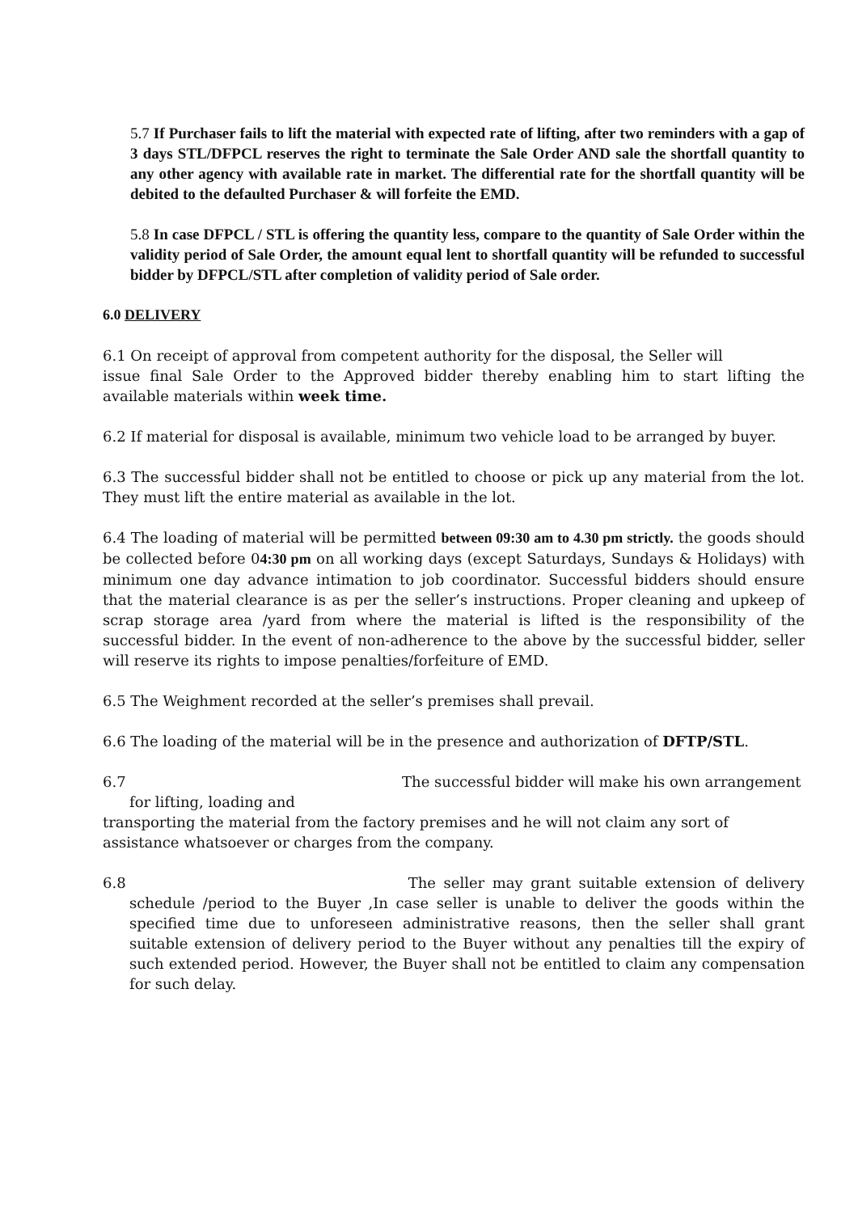5.7 If Purchaser fails to lift the material with expected rate of lifting, after two reminders with a gap of 3 days STL/DFPCL reserves the right to terminate the Sale Order AND sale the shortfall quantity to any other agency with available rate in market. The differential rate for the shortfall quantity will be debited to the defaulted Purchaser & will forfeite the EMD.
5.8 In case DFPCL / STL is offering the quantity less, compare to the quantity of Sale Order within the validity period of Sale Order, the amount equal lent to shortfall quantity will be refunded to successful bidder by DFPCL/STL after completion of validity period of Sale order.
6.0 DELIVERY
6.1 On receipt of approval from competent authority for the disposal, the Seller will
issue final Sale Order to the Approved bidder thereby enabling him to start lifting the available materials within week time.
6.2 If material for disposal is available, minimum two vehicle load to be arranged by buyer.
6.3 The successful bidder shall not be entitled to choose or pick up any material from the lot. They must lift the entire material as available in the lot.
6.4 The loading of material will be permitted between 09:30 am to 4.30 pm strictly. the goods should be collected before 04:30 pm on all working days (except Saturdays, Sundays & Holidays) with minimum one day advance intimation to job coordinator. Successful bidders should ensure that the material clearance is as per the seller’s instructions. Proper cleaning and upkeep of scrap storage area /yard from where the material is lifted is the responsibility of the successful bidder. In the event of non-adherence to the above by the successful bidder, seller will reserve its rights to impose penalties/forfeiture of EMD.
6.5 The Weighment recorded at the seller’s premises shall prevail.
6.6 The loading of the material will be in the presence and authorization of DFTP/STL.
6.7 The successful bidder will make his own arrangement
for lifting, loading and
transporting the material from the factory premises and he will not claim any sort of
assistance whatsoever or charges from the company.
6.8 The seller may grant suitable extension of delivery schedule /period to the Buyer ,In case seller is unable to deliver the goods within the specified time due to unforeseen administrative reasons, then the seller shall grant suitable extension of delivery period to the Buyer without any penalties till the expiry of such extended period. However, the Buyer shall not be entitled to claim any compensation for such delay.